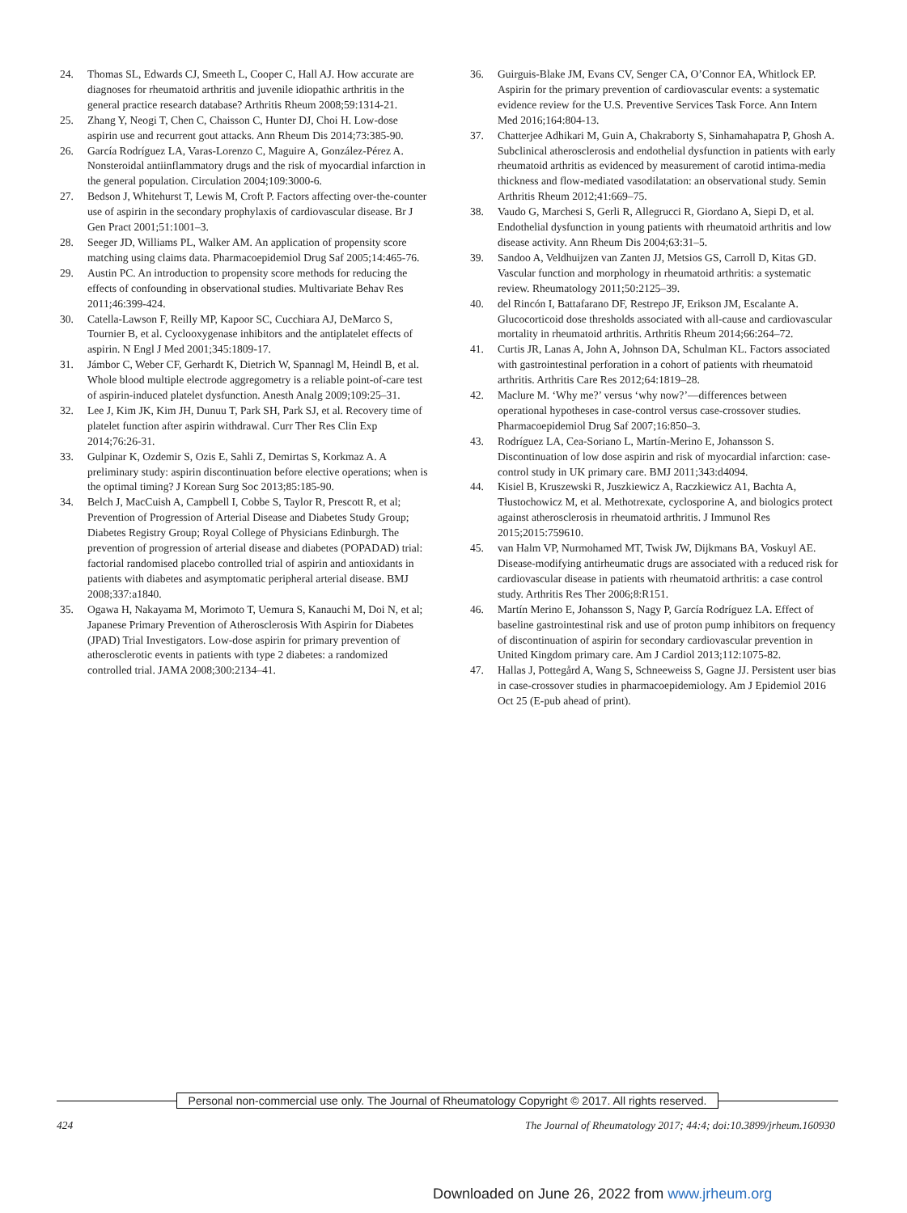24. Thomas SL, Edwards CJ, Smeeth L, Cooper C, Hall AJ. How accurate are diagnoses for rheumatoid arthritis and juvenile idiopathic arthritis in the general practice research database? Arthritis Rheum 2008;59:1314-21.
25. Zhang Y, Neogi T, Chen C, Chaisson C, Hunter DJ, Choi H. Low-dose aspirin use and recurrent gout attacks. Ann Rheum Dis 2014;73:385-90.
26. García Rodríguez LA, Varas-Lorenzo C, Maguire A, González-Pérez A. Nonsteroidal antiinflammatory drugs and the risk of myocardial infarction in the general population. Circulation 2004;109:3000-6.
27. Bedson J, Whitehurst T, Lewis M, Croft P. Factors affecting over-the-counter use of aspirin in the secondary prophylaxis of cardiovascular disease. Br J Gen Pract 2001;51:1001–3.
28. Seeger JD, Williams PL, Walker AM. An application of propensity score matching using claims data. Pharmacoepidemiol Drug Saf 2005;14:465-76.
29. Austin PC. An introduction to propensity score methods for reducing the effects of confounding in observational studies. Multivariate Behav Res 2011;46:399-424.
30. Catella-Lawson F, Reilly MP, Kapoor SC, Cucchiara AJ, DeMarco S, Tournier B, et al. Cyclooxygenase inhibitors and the antiplatelet effects of aspirin. N Engl J Med 2001;345:1809-17.
31. Jámbor C, Weber CF, Gerhardt K, Dietrich W, Spannagl M, Heindl B, et al. Whole blood multiple electrode aggregometry is a reliable point-of-care test of aspirin-induced platelet dysfunction. Anesth Analg 2009;109:25–31.
32. Lee J, Kim JK, Kim JH, Dunuu T, Park SH, Park SJ, et al. Recovery time of platelet function after aspirin withdrawal. Curr Ther Res Clin Exp 2014;76:26-31.
33. Gulpinar K, Ozdemir S, Ozis E, Sahli Z, Demirtas S, Korkmaz A. A preliminary study: aspirin discontinuation before elective operations; when is the optimal timing? J Korean Surg Soc 2013;85:185-90.
34. Belch J, MacCuish A, Campbell I, Cobbe S, Taylor R, Prescott R, et al; Prevention of Progression of Arterial Disease and Diabetes Study Group; Diabetes Registry Group; Royal College of Physicians Edinburgh. The prevention of progression of arterial disease and diabetes (POPADAD) trial: factorial randomised placebo controlled trial of aspirin and antioxidants in patients with diabetes and asymptomatic peripheral arterial disease. BMJ 2008;337:a1840.
35. Ogawa H, Nakayama M, Morimoto T, Uemura S, Kanauchi M, Doi N, et al; Japanese Primary Prevention of Atherosclerosis With Aspirin for Diabetes (JPAD) Trial Investigators. Low-dose aspirin for primary prevention of atherosclerotic events in patients with type 2 diabetes: a randomized controlled trial. JAMA 2008;300:2134–41.
36. Guirguis-Blake JM, Evans CV, Senger CA, O’Connor EA, Whitlock EP. Aspirin for the primary prevention of cardiovascular events: a systematic evidence review for the U.S. Preventive Services Task Force. Ann Intern Med 2016;164:804-13.
37. Chatterjee Adhikari M, Guin A, Chakraborty S, Sinhamahapatra P, Ghosh A. Subclinical atherosclerosis and endothelial dysfunction in patients with early rheumatoid arthritis as evidenced by measurement of carotid intima-media thickness and flow-mediated vasodilatation: an observational study. Semin Arthritis Rheum 2012;41:669–75.
38. Vaudo G, Marchesi S, Gerli R, Allegrucci R, Giordano A, Siepi D, et al. Endothelial dysfunction in young patients with rheumatoid arthritis and low disease activity. Ann Rheum Dis 2004;63:31–5.
39. Sandoo A, Veldhuijzen van Zanten JJ, Metsios GS, Carroll D, Kitas GD. Vascular function and morphology in rheumatoid arthritis: a systematic review. Rheumatology 2011;50:2125–39.
40. del Rincón I, Battafarano DF, Restrepo JF, Erikson JM, Escalante A. Glucocorticoid dose thresholds associated with all-cause and cardiovascular mortality in rheumatoid arthritis. Arthritis Rheum 2014;66:264–72.
41. Curtis JR, Lanas A, John A, Johnson DA, Schulman KL. Factors associated with gastrointestinal perforation in a cohort of patients with rheumatoid arthritis. Arthritis Care Res 2012;64:1819–28.
42. Maclure M. ‘Why me?’ versus ‘why now?’—differences between operational hypotheses in case-control versus case-crossover studies. Pharmacoepidemiol Drug Saf 2007;16:850–3.
43. Rodríguez LA, Cea-Soriano L, Martín-Merino E, Johansson S. Discontinuation of low dose aspirin and risk of myocardial infarction: case-control study in UK primary care. BMJ 2011;343:d4094.
44. Kisiel B, Kruszewski R, Juszkiewicz A, Raczkiewicz A1, Bachta A, Tłustochowicz M, et al. Methotrexate, cyclosporine A, and biologics protect against atherosclerosis in rheumatoid arthritis. J Immunol Res 2015;2015:759610.
45. van Halm VP, Nurmohamed MT, Twisk JW, Dijkmans BA, Voskuyl AE. Disease-modifying antirheumatic drugs are associated with a reduced risk for cardiovascular disease in patients with rheumatoid arthritis: a case control study. Arthritis Res Ther 2006;8:R151.
46. Martín Merino E, Johansson S, Nagy P, García Rodríguez LA. Effect of baseline gastrointestinal risk and use of proton pump inhibitors on frequency of discontinuation of aspirin for secondary cardiovascular prevention in United Kingdom primary care. Am J Cardiol 2013;112:1075-82.
47. Hallas J, Pottegård A, Wang S, Schneeweiss S, Gagne JJ. Persistent user bias in case-crossover studies in pharmacoepidemiology. Am J Epidemiol 2016 Oct 25 (E-pub ahead of print).
Personal non-commercial use only. The Journal of Rheumatology Copyright © 2017. All rights reserved.
424 The Journal of Rheumatology 2017; 44:4; doi:10.3899/jrheum.160930
Downloaded on June 26, 2022 from www.jrheum.org